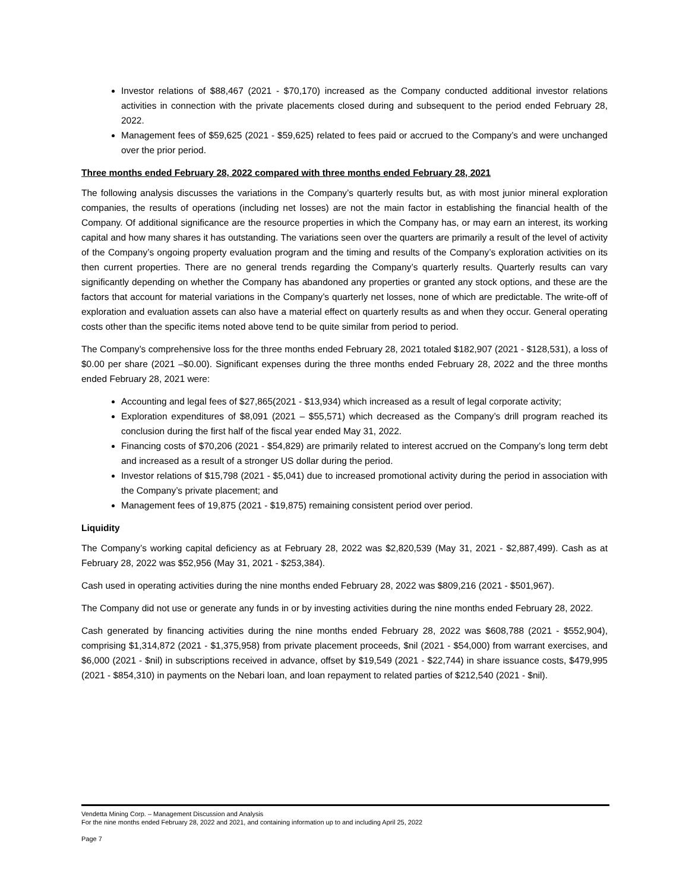Investor relations of $88,467 (2021 - $70,170) increased as the Company conducted additional investor relations activities in connection with the private placements closed during and subsequent to the period ended February 28, 2022.
Management fees of $59,625 (2021 - $59,625) related to fees paid or accrued to the Company’s and were unchanged over the prior period.
Three months ended February 28, 2022 compared with three months ended February 28, 2021
The following analysis discusses the variations in the Company’s quarterly results but, as with most junior mineral exploration companies, the results of operations (including net losses) are not the main factor in establishing the financial health of the Company. Of additional significance are the resource properties in which the Company has, or may earn an interest, its working capital and how many shares it has outstanding. The variations seen over the quarters are primarily a result of the level of activity of the Company’s ongoing property evaluation program and the timing and results of the Company’s exploration activities on its then current properties. There are no general trends regarding the Company’s quarterly results. Quarterly results can vary significantly depending on whether the Company has abandoned any properties or granted any stock options, and these are the factors that account for material variations in the Company’s quarterly net losses, none of which are predictable. The write-off of exploration and evaluation assets can also have a material effect on quarterly results as and when they occur. General operating costs other than the specific items noted above tend to be quite similar from period to period.
The Company’s comprehensive loss for the three months ended February 28, 2021 totaled $182,907 (2021 - $128,531), a loss of $0.00 per share (2021 –$0.00). Significant expenses during the three months ended February 28, 2022 and the three months ended February 28, 2021 were:
Accounting and legal fees of $27,865(2021 - $13,934) which increased as a result of legal corporate activity;
Exploration expenditures of $8,091 (2021 – $55,571) which decreased as the Company’s drill program reached its conclusion during the first half of the fiscal year ended May 31, 2022.
Financing costs of $70,206 (2021 - $54,829) are primarily related to interest accrued on the Company’s long term debt and increased as a result of a stronger US dollar during the period.
Investor relations of $15,798 (2021 - $5,041) due to increased promotional activity during the period in association with the Company’s private placement; and
Management fees of 19,875 (2021 - $19,875) remaining consistent period over period.
Liquidity
The Company’s working capital deficiency as at February 28, 2022 was $2,820,539 (May 31, 2021 - $2,887,499). Cash as at February 28, 2022 was $52,956 (May 31, 2021 - $253,384).
Cash used in operating activities during the nine months ended February 28, 2022 was $809,216 (2021 - $501,967).
The Company did not use or generate any funds in or by investing activities during the nine months ended February 28, 2022.
Cash generated by financing activities during the nine months ended February 28, 2022 was $608,788 (2021 - $552,904), comprising $1,314,872 (2021 - $1,375,958) from private placement proceeds, $nil (2021 - $54,000) from warrant exercises, and $6,000 (2021 - $nil) in subscriptions received in advance, offset by $19,549 (2021 - $22,744) in share issuance costs, $479,995 (2021 - $854,310) in payments on the Nebari loan, and loan repayment to related parties of $212,540 (2021 - $nil).
Vendetta Mining Corp. – Management Discussion and Analysis
For the nine months ended February 28, 2022 and 2021, and containing information up to and including April 25, 2022
Page 7